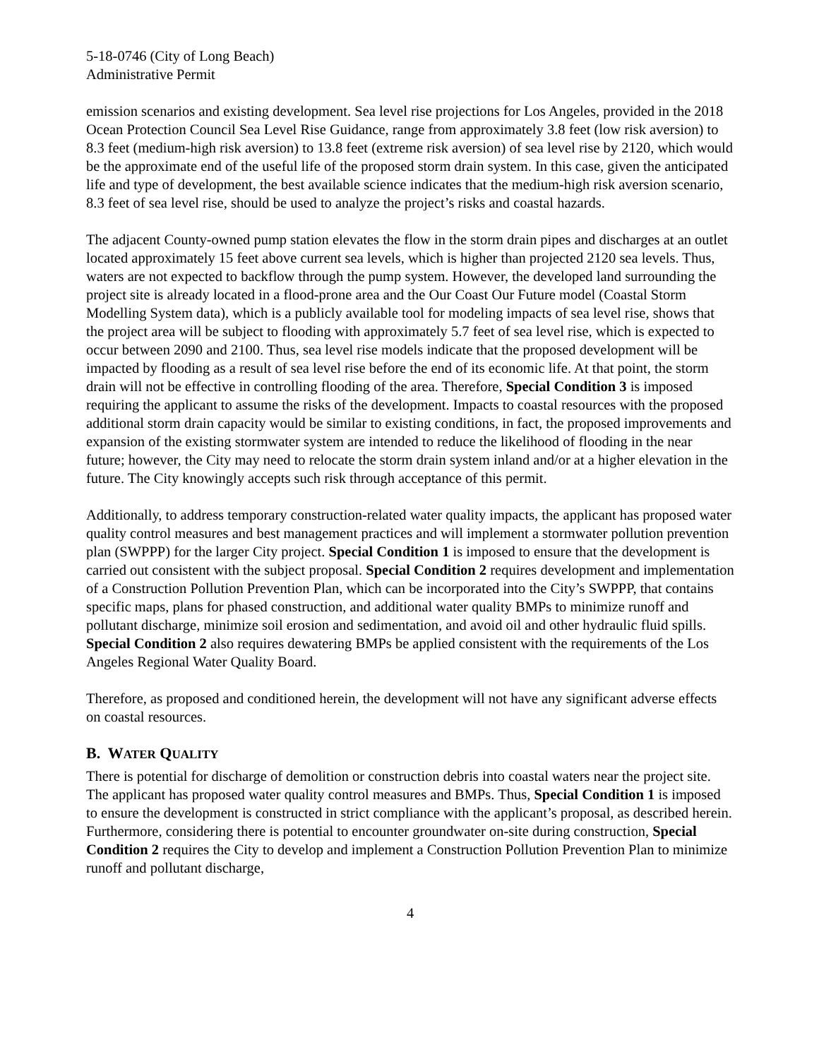5-18-0746 (City of Long Beach)
Administrative Permit
emission scenarios and existing development. Sea level rise projections for Los Angeles, provided in the 2018 Ocean Protection Council Sea Level Rise Guidance, range from approximately 3.8 feet (low risk aversion) to 8.3 feet (medium-high risk aversion) to 13.8 feet (extreme risk aversion) of sea level rise by 2120, which would be the approximate end of the useful life of the proposed storm drain system. In this case, given the anticipated life and type of development, the best available science indicates that the medium-high risk aversion scenario, 8.3 feet of sea level rise, should be used to analyze the project’s risks and coastal hazards.
The adjacent County-owned pump station elevates the flow in the storm drain pipes and discharges at an outlet located approximately 15 feet above current sea levels, which is higher than projected 2120 sea levels. Thus, waters are not expected to backflow through the pump system. However, the developed land surrounding the project site is already located in a flood-prone area and the Our Coast Our Future model (Coastal Storm Modelling System data), which is a publicly available tool for modeling impacts of sea level rise, shows that the project area will be subject to flooding with approximately 5.7 feet of sea level rise, which is expected to occur between 2090 and 2100. Thus, sea level rise models indicate that the proposed development will be impacted by flooding as a result of sea level rise before the end of its economic life. At that point, the storm drain will not be effective in controlling flooding of the area. Therefore, Special Condition 3 is imposed requiring the applicant to assume the risks of the development. Impacts to coastal resources with the proposed additional storm drain capacity would be similar to existing conditions, in fact, the proposed improvements and expansion of the existing stormwater system are intended to reduce the likelihood of flooding in the near future; however, the City may need to relocate the storm drain system inland and/or at a higher elevation in the future. The City knowingly accepts such risk through acceptance of this permit.
Additionally, to address temporary construction-related water quality impacts, the applicant has proposed water quality control measures and best management practices and will implement a stormwater pollution prevention plan (SWPPP) for the larger City project. Special Condition 1 is imposed to ensure that the development is carried out consistent with the subject proposal. Special Condition 2 requires development and implementation of a Construction Pollution Prevention Plan, which can be incorporated into the City’s SWPPP, that contains specific maps, plans for phased construction, and additional water quality BMPs to minimize runoff and pollutant discharge, minimize soil erosion and sedimentation, and avoid oil and other hydraulic fluid spills. Special Condition 2 also requires dewatering BMPs be applied consistent with the requirements of the Los Angeles Regional Water Quality Board.
Therefore, as proposed and conditioned herein, the development will not have any significant adverse effects on coastal resources.
B. WATER QUALITY
There is potential for discharge of demolition or construction debris into coastal waters near the project site. The applicant has proposed water quality control measures and BMPs. Thus, Special Condition 1 is imposed to ensure the development is constructed in strict compliance with the applicant’s proposal, as described herein. Furthermore, considering there is potential to encounter groundwater on-site during construction, Special Condition 2 requires the City to develop and implement a Construction Pollution Prevention Plan to minimize runoff and pollutant discharge,
4